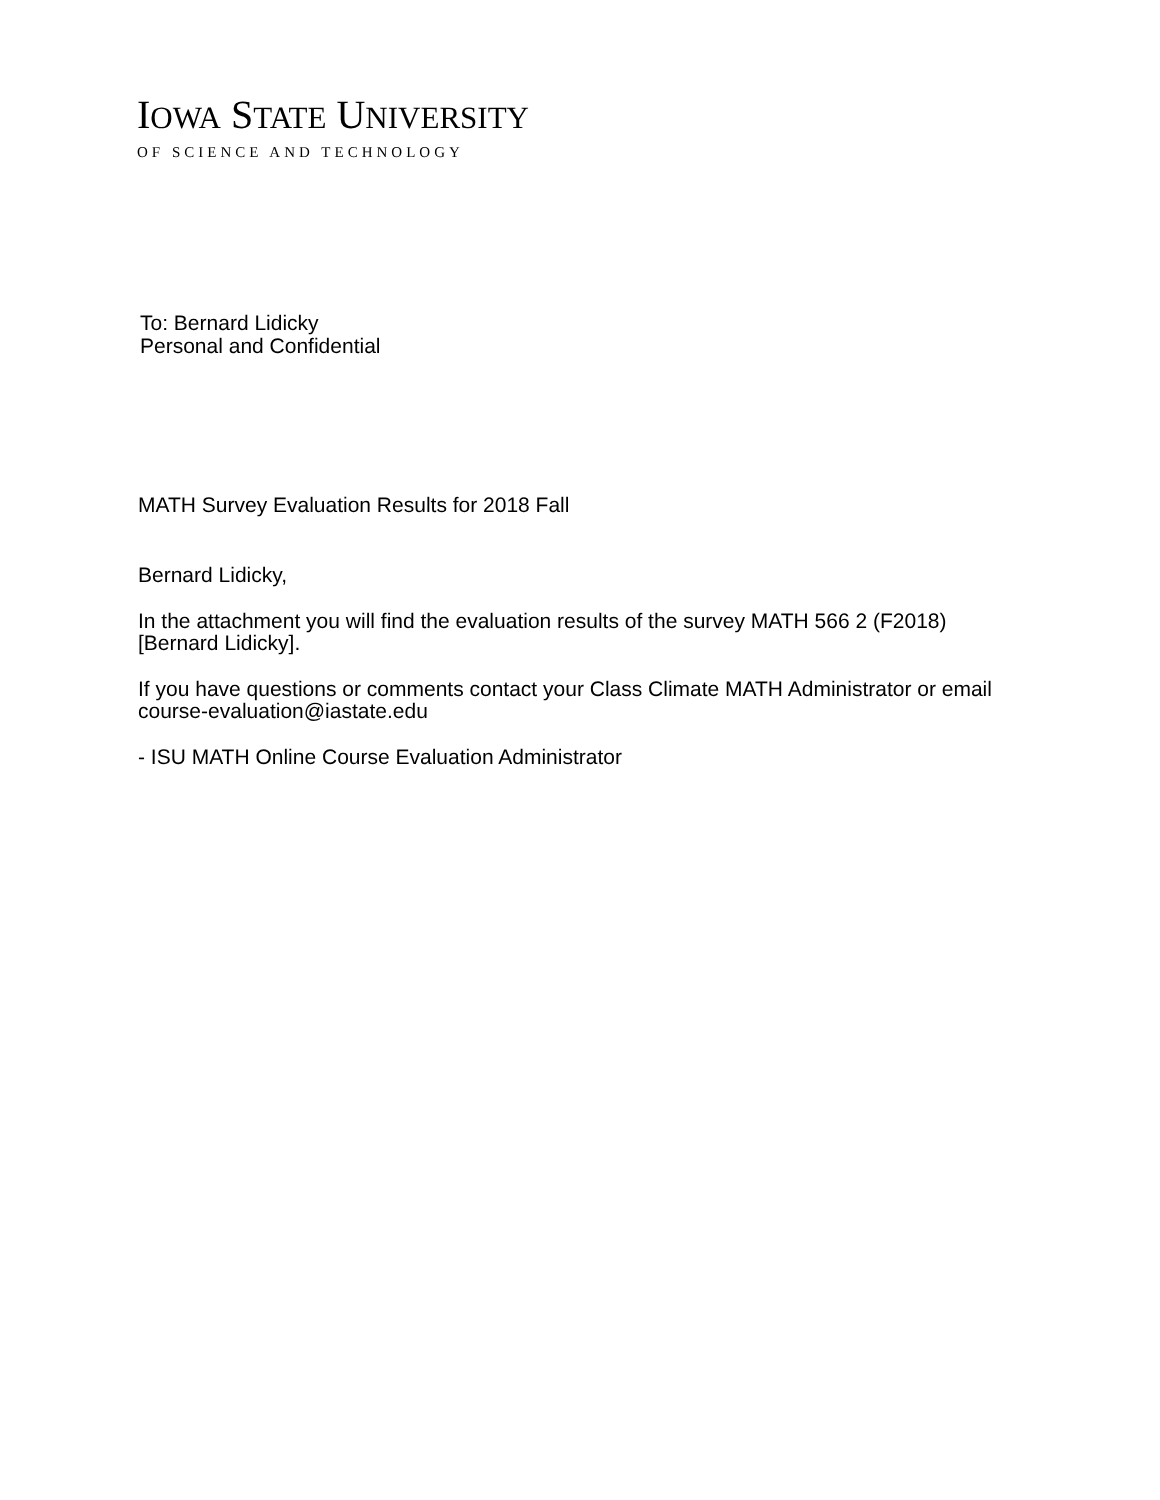IOWA STATE UNIVERSITY
OF SCIENCE AND TECHNOLOGY
To: Bernard Lidicky
Personal and Confidential
MATH Survey Evaluation Results for 2018 Fall
Bernard Lidicky,
In the attachment you will find the evaluation results of the survey MATH 566 2 (F2018) [Bernard Lidicky].
If you have questions or comments contact your Class Climate MATH Administrator or email course-evaluation@iastate.edu
- ISU MATH Online Course Evaluation Administrator